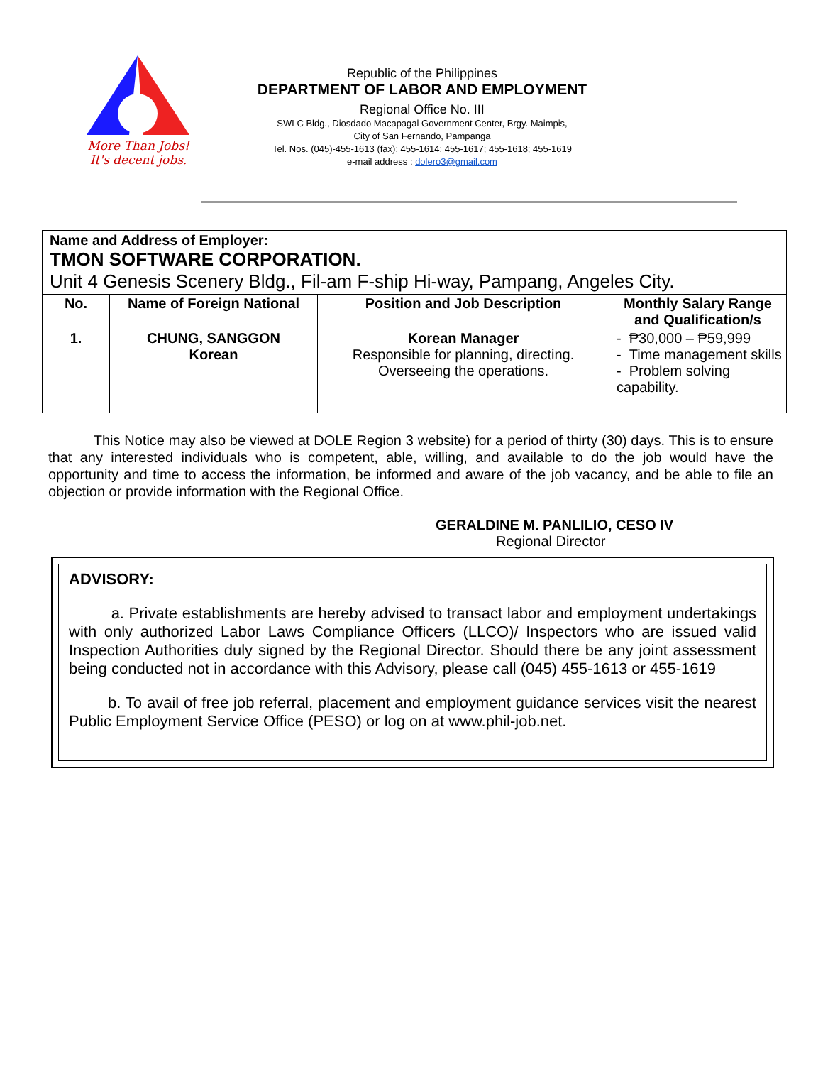More Than Jobs!
It's decent jobs.
Republic of the Philippines
DEPARTMENT OF LABOR AND EMPLOYMENT
Regional Office No. III
SWLC Bldg., Diosdado Macapagal Government Center, Brgy. Maimpis,
City of San Fernando, Pampanga
Tel. Nos. (045)-455-1613 (fax): 455-1614; 455-1617; 455-1618; 455-1619
e-mail address : dolero3@gmail.com
| Name and Address of Employer: TMON SOFTWARE CORPORATION. Unit 4 Genesis Scenery Bldg., Fil-am F-ship Hi-way, Pampang, Angeles City. | | | |
| No. | Name of Foreign National | Position and Job Description | Monthly Salary Range and Qualification/s |
| 1. | CHUNG, SANGGON Korean | Korean Manager Responsible for planning, directing. Overseeing the operations. | - ₱30,000 – ₱59,999 - Time management skills - Problem solving capability. |
This Notice may also be viewed at DOLE Region 3 website) for a period of thirty (30) days. This is to ensure that any interested individuals who is competent, able, willing, and available to do the job would have the opportunity and time to access the information, be informed and aware of the job vacancy, and be able to file an objection or provide information with the Regional Office.
GERALDINE M. PANLILIO, CESO IV
Regional Director
ADVISORY:
a. Private establishments are hereby advised to transact labor and employment undertakings with only authorized Labor Laws Compliance Officers (LLCO)/ Inspectors who are issued valid Inspection Authorities duly signed by the Regional Director. Should there be any joint assessment being conducted not in accordance with this Advisory, please call (045) 455-1613 or 455-1619
b. To avail of free job referral, placement and employment guidance services visit the nearest Public Employment Service Office (PESO) or log on at www.phil-job.net.